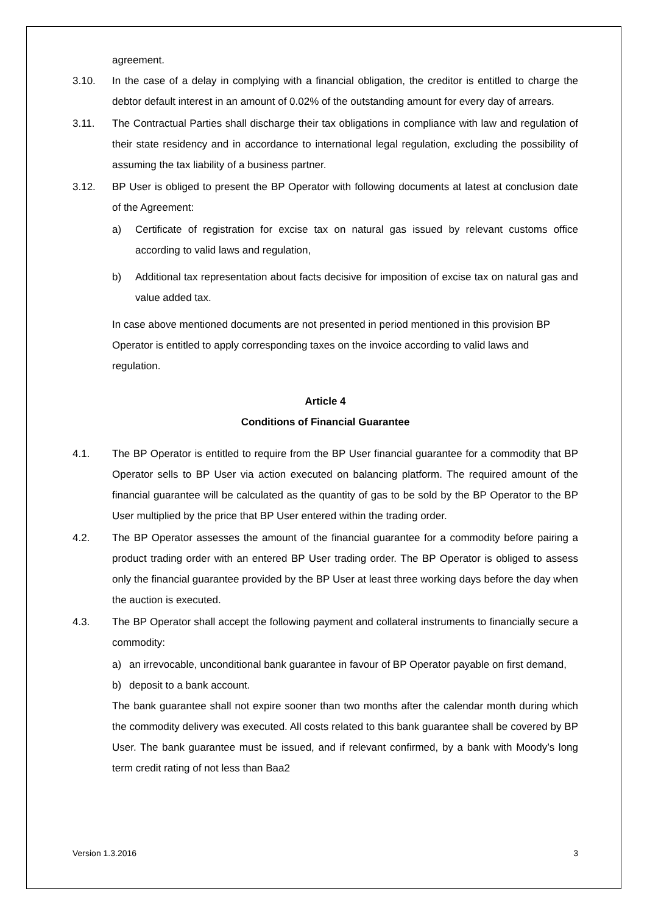agreement.
3.10. In the case of a delay in complying with a financial obligation, the creditor is entitled to charge the debtor default interest in an amount of 0.02% of the outstanding amount for every day of arrears.
3.11. The Contractual Parties shall discharge their tax obligations in compliance with law and regulation of their state residency and in accordance to international legal regulation, excluding the possibility of assuming the tax liability of a business partner.
3.12. BP User is obliged to present the BP Operator with following documents at latest at conclusion date of the Agreement:
a) Certificate of registration for excise tax on natural gas issued by relevant customs office according to valid laws and regulation,
b) Additional tax representation about facts decisive for imposition of excise tax on natural gas and value added tax.
In case above mentioned documents are not presented in period mentioned in this provision BP Operator is entitled to apply corresponding taxes on the invoice according to valid laws and regulation.
Article 4
Conditions of Financial Guarantee
4.1. The BP Operator is entitled to require from the BP User financial guarantee for a commodity that BP Operator sells to BP User via action executed on balancing platform. The required amount of the financial guarantee will be calculated as the quantity of gas to be sold by the BP Operator to the BP User multiplied by the price that BP User entered within the trading order.
4.2. The BP Operator assesses the amount of the financial guarantee for a commodity before pairing a product trading order with an entered BP User trading order. The BP Operator is obliged to assess only the financial guarantee provided by the BP User at least three working days before the day when the auction is executed.
4.3. The BP Operator shall accept the following payment and collateral instruments to financially secure a commodity:
a) an irrevocable, unconditional bank guarantee in favour of BP Operator payable on first demand,
b) deposit to a bank account.
The bank guarantee shall not expire sooner than two months after the calendar month during which the commodity delivery was executed. All costs related to this bank guarantee shall be covered by BP User. The bank guarantee must be issued, and if relevant confirmed, by a bank with Moody’s long term credit rating of not less than Baa2
Version 1.3.2016 3